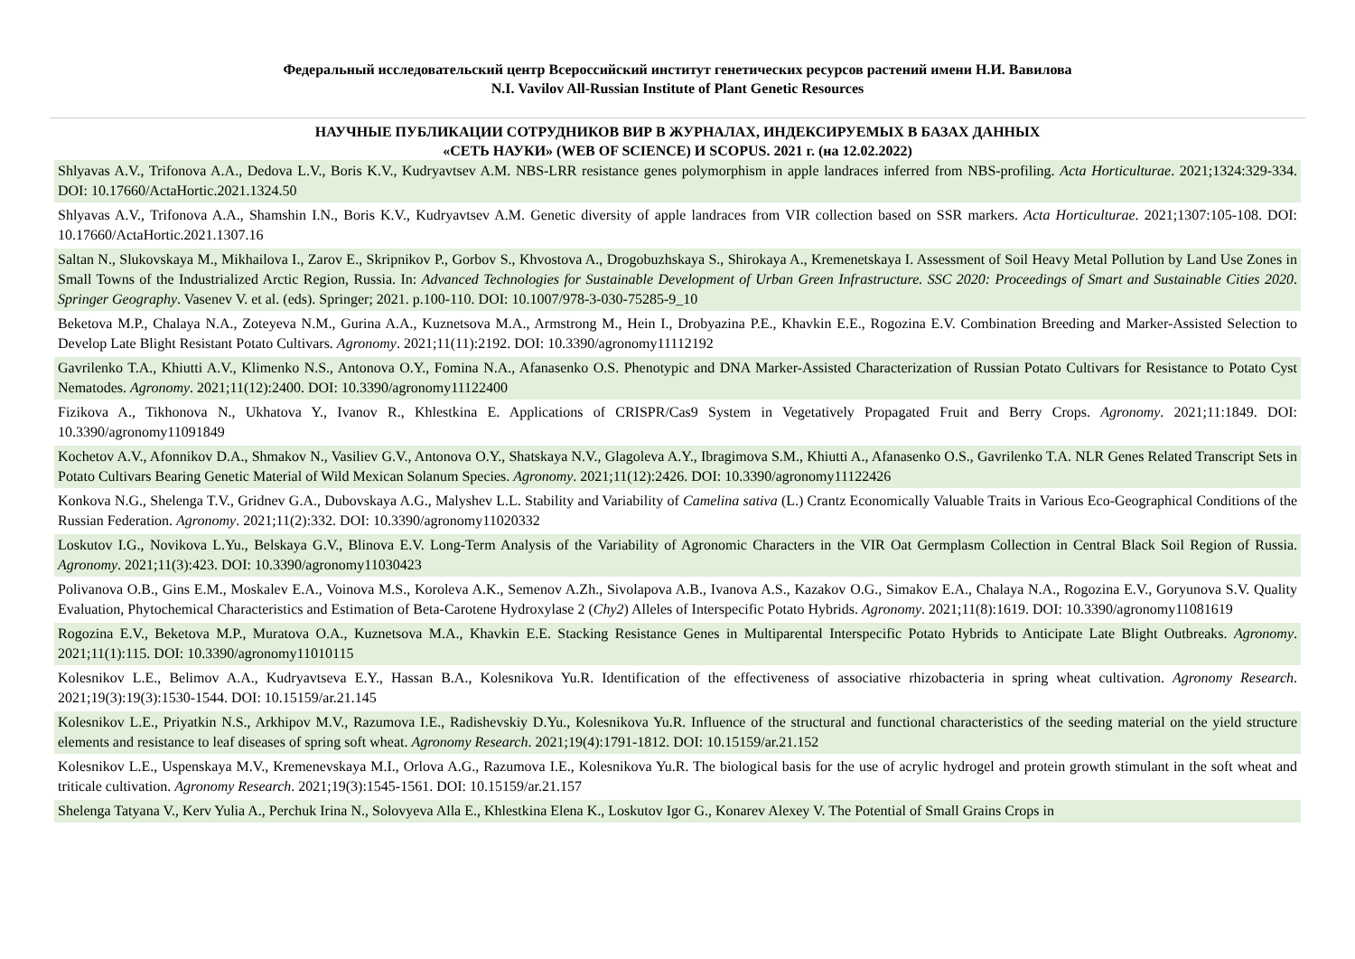Федеральный исследовательский центр Всероссийский институт генетических ресурсов растений имени Н.И. Вавилова
N.I. Vavilov All-Russian Institute of Plant Genetic Resources
НАУЧНЫЕ ПУБЛИКАЦИИ СОТРУДНИКОВ ВИР В ЖУРНАЛАХ, ИНДЕКСИРУЕМЫХ В БАЗАХ ДАННЫХ
«СЕТЬ НАУКИ» (WEB OF SCIENCE) И SCOPUS. 2021 г. (на 12.02.2022)
| Shlyavas A.V., Trifonova A.A., Dedova L.V., Boris K.V., Kudryavtsev A.M. NBS-LRR resistance genes polymorphism in apple landraces inferred from NBS-profiling. Acta Horticulturae . 2021;1324:329-334. DOI: 10.17660/ActaHortic.2021.1324.50 |
| Shlyavas A.V., Trifonova A.A., Shamshin I.N., Boris K.V., Kudryavtsev A.M. Genetic diversity of apple landraces from VIR collection based on SSR markers. Acta Horticulturae . 2021;1307:105-108. DOI: 10.17660/ActaHortic.2021.1307.16 |
| Saltan N., Slukovskaya M., Mikhailova I., Zarov E., Skripnikov P., Gorbov S., Khvostova A., Drogobuzhskaya S., Shirokaya A., Kremenetskaya I. Assessment of Soil Heavy Metal Pollution by Land Use Zones in Small Towns of the Industrialized Arctic Region, Russia. In: Advanced Technologies for Sustainable Development of Urban Green Infrastructure. SSC 2020: Proceedings of Smart and Sustainable Cities 2020 . Springer Geography . Vasenev V. et al. (eds). Springer; 2021. p.100-110. DOI: 10.1007/978-3-030-75285-9_10 |
| Beketova M.P., Chalaya N.A., Zoteyeva N.M., Gurina A.A., Kuznetsova M.A., Armstrong M., Hein I., Drobyazina P.E., Khavkin E.E., Rogozina E.V. Combination Breeding and Marker-Assisted Selection to Develop Late Blight Resistant Potato Cultivars. Agronomy . 2021;11(11):2192. DOI: 10.3390/agronomy11112192 |
| Gavrilenko T.A., Khiutti A.V., Klimenko N.S., Antonova O.Y., Fomina N.A., Afanasenko O.S. Phenotypic and DNA Marker-Assisted Characterization of Russian Potato Cultivars for Resistance to Potato Cyst Nematodes. Agronomy . 2021;11(12):2400. DOI: 10.3390/agronomy11122400 |
| Fizikova A., Tikhonova N., Ukhatova Y., Ivanov R., Khlestkina E. Applications of CRISPR/Cas9 System in Vegetatively Propagated Fruit and Berry Crops. Agronomy . 2021;11:1849. DOI: 10.3390/agronomy11091849 |
| Kochetov A.V., Afonnikov D.A., Shmakov N., Vasiliev G.V., Antonova O.Y., Shatskaya N.V., Glagoleva A.Y., Ibragimova S.M., Khiutti A., Afanasenko O.S., Gavrilenko T.A. NLR Genes Related Transcript Sets in Potato Cultivars Bearing Genetic Material of Wild Mexican Solanum Species. Agronomy . 2021;11(12):2426. DOI: 10.3390/agronomy11122426 |
| Konkova N.G., Shelenga T.V., Gridnev G.A., Dubovskaya A.G., Malyshev L.L. Stability and Variability of Camelina sativa (L.) Crantz Economically Valuable Traits in Various Eco-Geographical Conditions of the Russian Federation. Agronomy . 2021;11(2):332. DOI: 10.3390/agronomy11020332 |
| Loskutov I.G., Novikova L.Yu., Belskaya G.V., Blinova E.V. Long-Term Analysis of the Variability of Agronomic Characters in the VIR Oat Germplasm Collection in Central Black Soil Region of Russia. Agronomy . 2021;11(3):423. DOI: 10.3390/agronomy11030423 |
| Polivanova O.B., Gins E.M., Moskalev E.A., Voinova M.S., Koroleva A.K., Semenov A.Zh., Sivolapova A.B., Ivanova A.S., Kazakov O.G., Simakov E.A., Chalaya N.A., Rogozina E.V., Goryunova S.V. Quality Evaluation, Phytochemical Characteristics and Estimation of Beta-Carotene Hydroxylase 2 ( Chy2 ) Alleles of Interspecific Potato Hybrids. Agronomy . 2021;11(8):1619. DOI: 10.3390/agronomy11081619 |
| Rogozina E.V., Beketova M.P., Muratova O.A., Kuznetsova M.A., Khavkin E.E. Stacking Resistance Genes in Multiparental Interspecific Potato Hybrids to Anticipate Late Blight Outbreaks. Agronomy . 2021;11(1):115. DOI: 10.3390/agronomy11010115 |
| Kolesnikov L.E., Belimov A.A., Kudryavtseva E.Y., Hassan B.A., Kolesnikova Yu.R. Identification of the effectiveness of associative rhizobacteria in spring wheat cultivation. Agronomy Research . 2021;19(3):19(3):1530-1544. DOI: 10.15159/ar.21.145 |
| Kolesnikov L.E., Priyatkin N.S., Arkhipov M.V., Razumova I.E., Radishevskiy D.Yu., Kolesnikova Yu.R. Influence of the structural and functional characteristics of the seeding material on the yield structure elements and resistance to leaf diseases of spring soft wheat. Agronomy Research . 2021;19(4):1791-1812. DOI: 10.15159/ar.21.152 |
| Kolesnikov L.E., Uspenskaya M.V., Kremenevskaya M.I., Orlova A.G., Razumova I.E., Kolesnikova Yu.R. The biological basis for the use of acrylic hydrogel and protein growth stimulant in the soft wheat and triticale cultivation. Agronomy Research . 2021;19(3):1545-1561. DOI: 10.15159/ar.21.157 |
| Shelenga Tatyana V., Kerv Yulia A., Perchuk Irina N., Solovyeva Alla E., Khlestkina Elena K., Loskutov Igor G., Konarev Alexey V. The Potential of Small Grains Crops in |